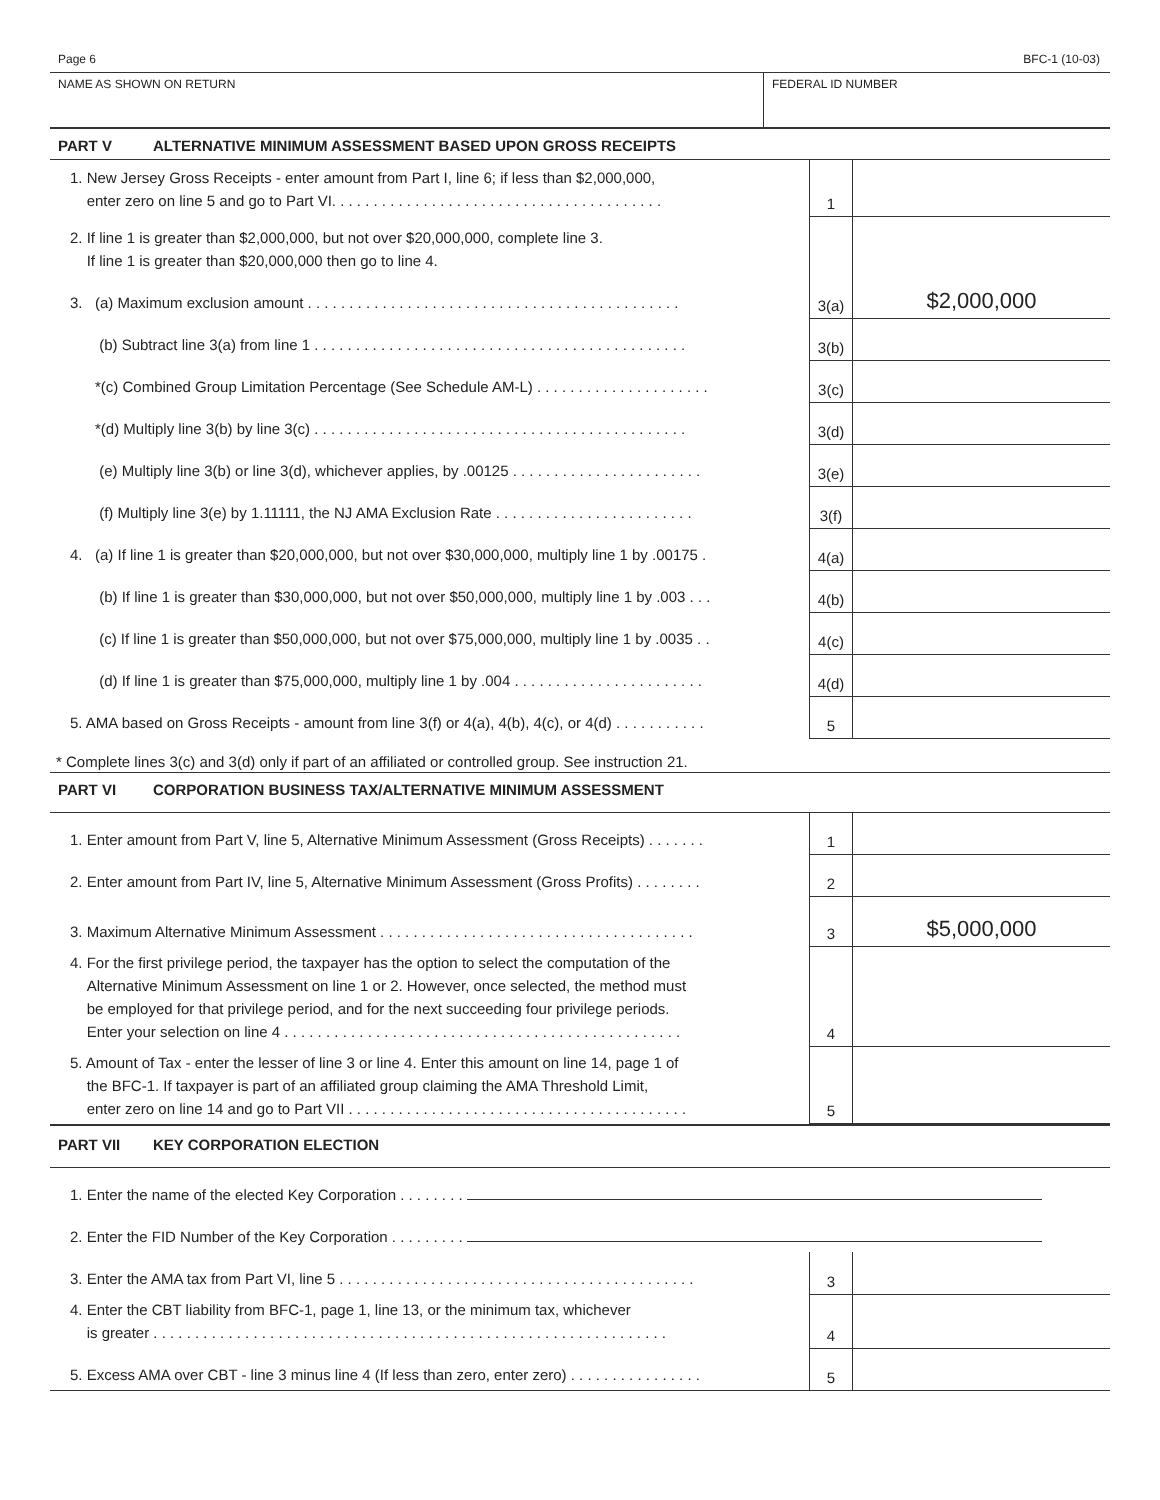Page 6 BFC-1 (10-03)
NAME AS SHOWN ON RETURN FEDERAL ID NUMBER
PART V ALTERNATIVE MINIMUM ASSESSMENT BASED UPON GROSS RECEIPTS
| 1. New Jersey Gross Receipts - enter amount from Part I, line 6; if less than $2,000,000, enter zero on line 5 and go to Part VI. . . . . . . . . . . . . . . . . . . . . . . . . . . . . . . . . . . . . . . . | 1 | |
| 2. If line 1 is greater than $2,000,000, but not over $20,000,000, complete line 3. If line 1 is greater than $20,000,000 then go to line 4. | | |
| 3. (a) Maximum exclusion amount . . . . . . . . . . . . . . . . . . . . . . . . . . . . . . . . . . . . . . . . . . . . . | 3(a) | $2,000,000 |
| (b) Subtract line 3(a) from line 1 . . . . . . . . . . . . . . . . . . . . . . . . . . . . . . . . . . . . . . . . . . . . . | 3(b) | |
| *(c) Combined Group Limitation Percentage (See Schedule AM-L) . . . . . . . . . . . . . . . . . . . . . | 3(c) | |
| *(d) Multiply line 3(b) by line 3(c) . . . . . . . . . . . . . . . . . . . . . . . . . . . . . . . . . . . . . . . . . . . . . | 3(d) | |
| (e) Multiply line 3(b) or line 3(d), whichever applies, by .00125 . . . . . . . . . . . . . . . . . . . . . . . | 3(e) | |
| (f) Multiply line 3(e) by 1.11111, the NJ AMA Exclusion Rate . . . . . . . . . . . . . . . . . . . . . . . . | 3(f) | |
| 4. (a) If line 1 is greater than $20,000,000, but not over $30,000,000, multiply line 1 by .00175 . | 4(a) | |
| (b) If line 1 is greater than $30,000,000, but not over $50,000,000, multiply line 1 by .003 . . . | 4(b) | |
| (c) If line 1 is greater than $50,000,000, but not over $75,000,000, multiply line 1 by .0035 . . | 4(c) | |
| (d) If line 1 is greater than $75,000,000, multiply line 1 by .004 . . . . . . . . . . . . . . . . . . . . . . . | 4(d) | |
| 5. AMA based on Gross Receipts - amount from line 3(f) or 4(a), 4(b), 4(c), or 4(d) . . . . . . . . . . . | 5 | |
* Complete lines 3(c) and 3(d) only if part of an affiliated or controlled group. See instruction 21.
PART VI CORPORATION BUSINESS TAX/ALTERNATIVE MINIMUM ASSESSMENT
| 1. Enter amount from Part V, line 5, Alternative Minimum Assessment (Gross Receipts) . . . . . . . | 1 | |
| 2. Enter amount from Part IV, line 5, Alternative Minimum Assessment (Gross Profits) . . . . . . . . | 2 | |
| 3. Maximum Alternative Minimum Assessment . . . . . . . . . . . . . . . . . . . . . . . . . . . . . . . . . . . . . . | 3 | $5,000,000 |
| 4. For the first privilege period, the taxpayer has the option to select the computation of the Alternative Minimum Assessment on line 1 or 2. However, once selected, the method must be employed for that privilege period, and for the next succeeding four privilege periods. Enter your selection on line 4 . . . . . . . . . . . . . . . . . . . . . . . . . . . . . . . . . . . . . . . . . . . . . . . . | 4 | |
| 5. Amount of Tax - enter the lesser of line 3 or line 4. Enter this amount on line 14, page 1 of the BFC-1. If taxpayer is part of an affiliated group claiming the AMA Threshold Limit, enter zero on line 14 and go to Part VII . . . . . . . . . . . . . . . . . . . . . . . . . . . . . . . . . . . . . . . . . | 5 | |
PART VII KEY CORPORATION ELECTION
| 1. Enter the name of the elected Key Corporation . . . . . . . . | | |
| 2. Enter the FID Number of the Key Corporation . . . . . . . . . | | |
| 3. Enter the AMA tax from Part VI, line 5 . . . . . . . . . . . . . . . . . . . . . . . . . . . . . . . . . . . . . . . . . . . | 3 | |
| 4. Enter the CBT liability from BFC-1, page 1, line 13, or the minimum tax, whichever is greater . . . . . . . . . . . . . . . . . . . . . . . . . . . . . . . . . . . . . . . . . . . . . . . . . . . . . . . . . . . . . . | 4 | |
| 5. Excess AMA over CBT - line 3 minus line 4 (If less than zero, enter zero) . . . . . . . . . . . . . . . . | 5 | |